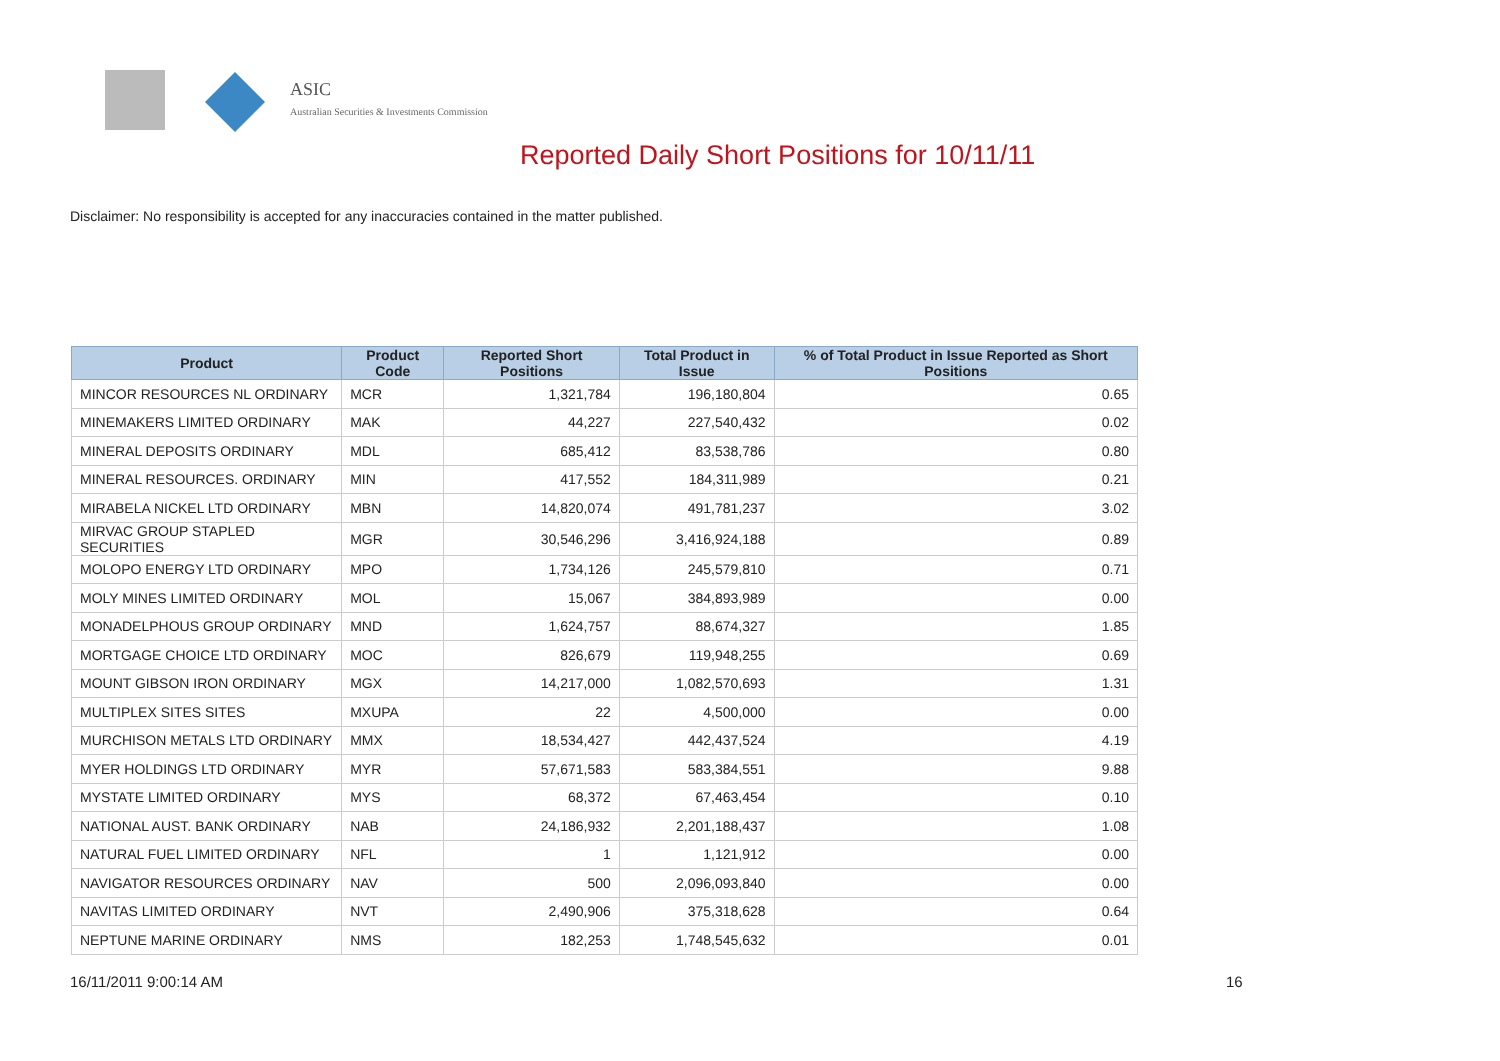ASIC
Australian Securities & Investments Commission
Reported Daily Short Positions for 10/11/11
Disclaimer: No responsibility is accepted for any inaccuracies contained in the matter published.
| Product | Product Code | Reported Short Positions | Total Product in Issue | % of Total Product in Issue Reported as Short Positions |
| --- | --- | --- | --- | --- |
| MINCOR RESOURCES NL ORDINARY | MCR | 1,321,784 | 196,180,804 | 0.65 |
| MINEMAKERS LIMITED ORDINARY | MAK | 44,227 | 227,540,432 | 0.02 |
| MINERAL DEPOSITS ORDINARY | MDL | 685,412 | 83,538,786 | 0.80 |
| MINERAL RESOURCES. ORDINARY | MIN | 417,552 | 184,311,989 | 0.21 |
| MIRABELA NICKEL LTD ORDINARY | MBN | 14,820,074 | 491,781,237 | 3.02 |
| MIRVAC GROUP STAPLED SECURITIES | MGR | 30,546,296 | 3,416,924,188 | 0.89 |
| MOLOPO ENERGY LTD ORDINARY | MPO | 1,734,126 | 245,579,810 | 0.71 |
| MOLY MINES LIMITED ORDINARY | MOL | 15,067 | 384,893,989 | 0.00 |
| MONADELPHOUS GROUP ORDINARY | MND | 1,624,757 | 88,674,327 | 1.85 |
| MORTGAGE CHOICE LTD ORDINARY | MOC | 826,679 | 119,948,255 | 0.69 |
| MOUNT GIBSON IRON ORDINARY | MGX | 14,217,000 | 1,082,570,693 | 1.31 |
| MULTIPLEX SITES SITES | MXUPA | 22 | 4,500,000 | 0.00 |
| MURCHISON METALS LTD ORDINARY | MMX | 18,534,427 | 442,437,524 | 4.19 |
| MYER HOLDINGS LTD ORDINARY | MYR | 57,671,583 | 583,384,551 | 9.88 |
| MYSTATE LIMITED ORDINARY | MYS | 68,372 | 67,463,454 | 0.10 |
| NATIONAL AUST. BANK ORDINARY | NAB | 24,186,932 | 2,201,188,437 | 1.08 |
| NATURAL FUEL LIMITED ORDINARY | NFL | 1 | 1,121,912 | 0.00 |
| NAVIGATOR RESOURCES ORDINARY | NAV | 500 | 2,096,093,840 | 0.00 |
| NAVITAS LIMITED ORDINARY | NVT | 2,490,906 | 375,318,628 | 0.64 |
| NEPTUNE MARINE ORDINARY | NMS | 182,253 | 1,748,545,632 | 0.01 |
16/11/2011 9:00:14 AM 16